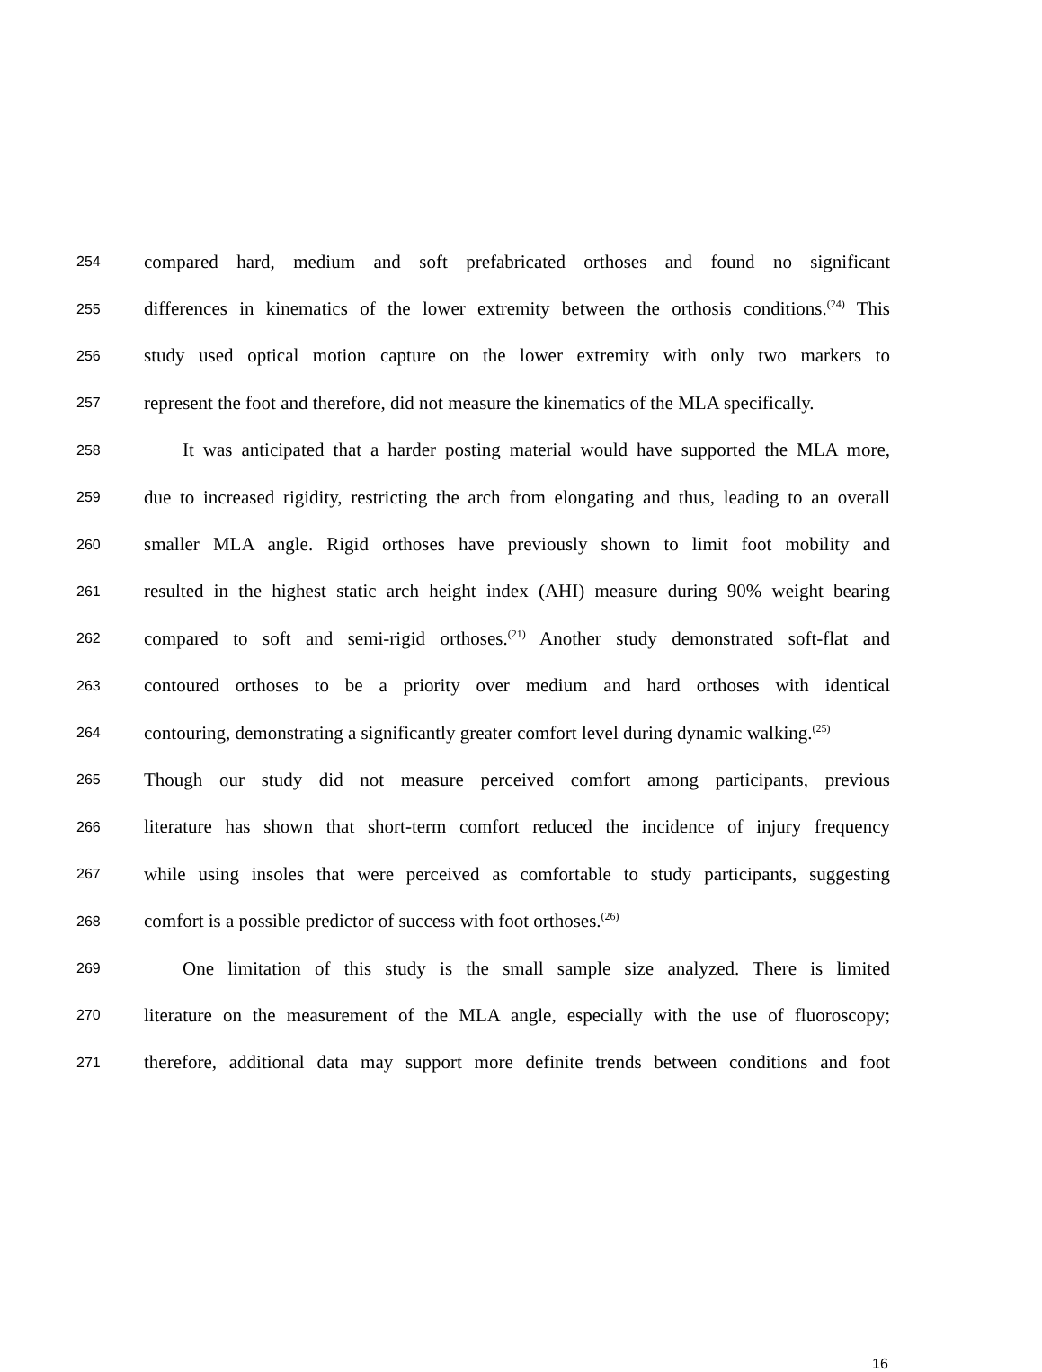254 compared hard, medium and soft prefabricated orthoses and found no significant
255 differences in kinematics of the lower extremity between the orthosis conditions.<sup>(24)</sup> This
256 study used optical motion capture on the lower extremity with only two markers to
257 represent the foot and therefore, did not measure the kinematics of the MLA specifically.
258 It was anticipated that a harder posting material would have supported the MLA more,
259 due to increased rigidity, restricting the arch from elongating and thus, leading to an overall
260 smaller MLA angle. Rigid orthoses have previously shown to limit foot mobility and
261 resulted in the highest static arch height index (AHI) measure during 90% weight bearing
262 compared to soft and semi-rigid orthoses.<sup>(21)</sup> Another study demonstrated soft-flat and
263 contoured orthoses to be a priority over medium and hard orthoses with identical
264 contouring, demonstrating a significantly greater comfort level during dynamic walking.<sup>(25)</sup>
265 Though our study did not measure perceived comfort among participants, previous
266 literature has shown that short-term comfort reduced the incidence of injury frequency
267 while using insoles that were perceived as comfortable to study participants, suggesting
268 comfort is a possible predictor of success with foot orthoses.<sup>(26)</sup>
269 One limitation of this study is the small sample size analyzed. There is limited
270 literature on the measurement of the MLA angle, especially with the use of fluoroscopy;
271 therefore, additional data may support more definite trends between conditions and foot
16